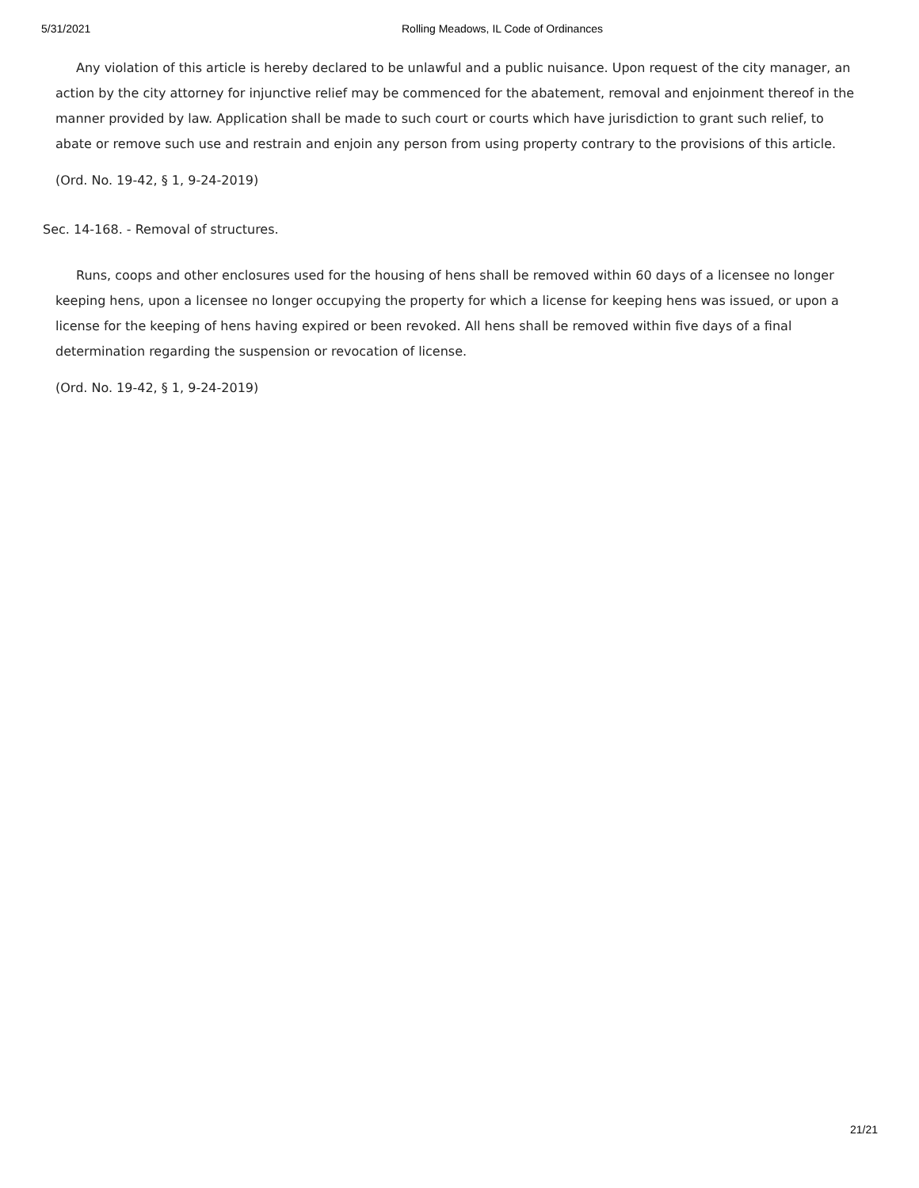5/31/2021 Rolling Meadows, IL Code of Ordinances
Any violation of this article is hereby declared to be unlawful and a public nuisance. Upon request of the city manager, an action by the city attorney for injunctive relief may be commenced for the abatement, removal and enjoinment thereof in the manner provided by law. Application shall be made to such court or courts which have jurisdiction to grant such relief, to abate or remove such use and restrain and enjoin any person from using property contrary to the provisions of this article.
(Ord. No. 19-42, § 1, 9-24-2019)
Sec. 14-168. - Removal of structures.
Runs, coops and other enclosures used for the housing of hens shall be removed within 60 days of a licensee no longer keeping hens, upon a licensee no longer occupying the property for which a license for keeping hens was issued, or upon a license for the keeping of hens having expired or been revoked. All hens shall be removed within five days of a final determination regarding the suspension or revocation of license.
(Ord. No. 19-42, § 1, 9-24-2019)
21/21